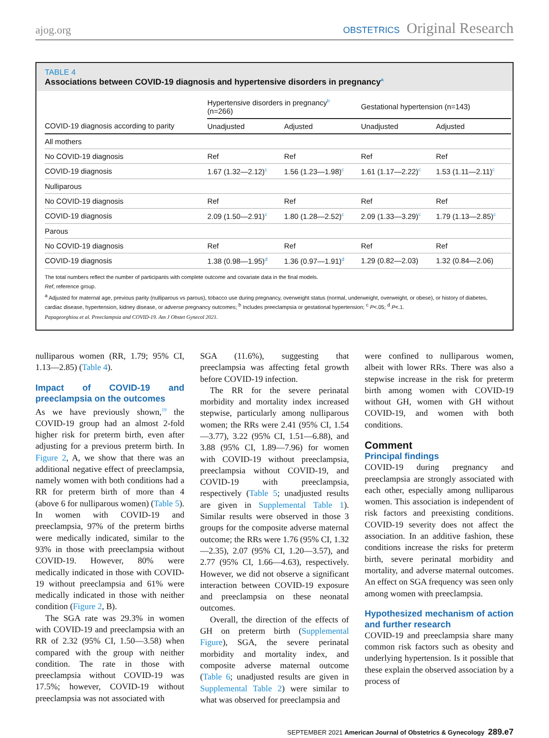ajog.org OBSTETRICS Original Research
TABLE 4
Associations between COVID-19 diagnosis and hypertensive disorders in pregnancy<sup>a</sup>
| | Hypertensive disorders in pregnancy<sup>b</sup> (n=266) | | Gestational hypertension (n=143) | |
| --- | --- | --- | --- | --- |
| COVID-19 diagnosis according to parity | Unadjusted | Adjusted | Unadjusted | Adjusted |
| All mothers | | | | |
| No COVID-19 diagnosis | Ref | Ref | Ref | Ref |
| COVID-19 diagnosis | 1.67 (1.32—2.12)<sup>c</sup> | 1.56 (1.23—1.98)<sup>c</sup> | 1.61 (1.17—2.22)<sup>c</sup> | 1.53 (1.11—2.11)<sup>c</sup> |
| Nulliparous | | | | |
| No COVID-19 diagnosis | Ref | Ref | Ref | Ref |
| COVID-19 diagnosis | 2.09 (1.50—2.91)<sup>c</sup> | 1.80 (1.28—2.52)<sup>c</sup> | 2.09 (1.33—3.29)<sup>c</sup> | 1.79 (1.13—2.85)<sup>c</sup> |
| Parous | | | | |
| No COVID-19 diagnosis | Ref | Ref | Ref | Ref |
| COVID-19 diagnosis | 1.38 (0.98—1.95)<sup>d</sup> | 1.36 (0.97—1.91)<sup>d</sup> | 1.29 (0.82—2.03) | 1.32 (0.84—2.06) |
The total numbers reflect the number of participants with complete outcome and covariate data in the final models.
Ref, reference group.
<sup>a</sup> Adjusted for maternal age, previous parity (nulliparous vs parous), tobacco use during pregnancy, overweight status (normal, underweight, overweight, or obese), or history of diabetes, cardiac disease, hypertension, kidney disease, or adverse pregnancy outcomes; <sup>b</sup> Includes preeclampsia or gestational hypertension; <sup>c</sup> P<.05; <sup>d</sup> P<.1.
Papageorghiou et al. Preeclampsia and COVID-19. Am J Obstet Gynecol 2021.
nulliparous women (RR, 1.79; 95% CI, 1.13—2.85) (Table 4).
Impact of COVID-19 and preeclampsia on the outcomes
As we have previously shown,<sup>19</sup> the COVID-19 group had an almost 2-fold higher risk for preterm birth, even after adjusting for a previous preterm birth. In Figure 2, A, we show that there was an additional negative effect of preeclampsia, namely women with both conditions had a RR for preterm birth of more than 4 (above 6 for nulliparous women) (Table 5). In women with COVID-19 and preeclampsia, 97% of the preterm births were medically indicated, similar to the 93% in those with preeclampsia without COVID-19. However, 80% were medically indicated in those with COVID-19 without preeclampsia and 61% were medically indicated in those with neither condition (Figure 2, B).
The SGA rate was 29.3% in women with COVID-19 and preeclampsia with an RR of 2.32 (95% CI, 1.50—3.58) when compared with the group with neither condition. The rate in those with preeclampsia without COVID-19 was 17.5%; however, COVID-19 without preeclampsia was not associated with
SGA (11.6%), suggesting that preeclampsia was affecting fetal growth before COVID-19 infection.
The RR for the severe perinatal morbidity and mortality index increased stepwise, particularly among nulliparous women; the RRs were 2.41 (95% CI, 1.54—3.77), 3.22 (95% CI, 1.51—6.88), and 3.88 (95% CI, 1.89—7.96) for women with COVID-19 without preeclampsia, preeclampsia without COVID-19, and COVID-19 with preeclampsia, respectively (Table 5; unadjusted results are given in Supplemental Table 1). Similar results were observed in those 3 groups for the composite adverse maternal outcome; the RRs were 1.76 (95% CI, 1.32—2.35), 2.07 (95% CI, 1.20—3.57), and 2.77 (95% CI, 1.66—4.63), respectively. However, we did not observe a significant interaction between COVID-19 exposure and preeclampsia on these neonatal outcomes.
Overall, the direction of the effects of GH on preterm birth (Supplemental Figure), SGA, the severe perinatal morbidity and mortality index, and composite adverse maternal outcome (Table 6; unadjusted results are given in Supplemental Table 2) were similar to what was observed for preeclampsia and
were confined to nulliparous women, albeit with lower RRs. There was also a stepwise increase in the risk for preterm birth among women with COVID-19 without GH, women with GH without COVID-19, and women with both conditions.
Comment
Principal findings
COVID-19 during pregnancy and preeclampsia are strongly associated with each other, especially among nulliparous women. This association is independent of risk factors and preexisting conditions. COVID-19 severity does not affect the association. In an additive fashion, these conditions increase the risks for preterm birth, severe perinatal morbidity and mortality, and adverse maternal outcomes. An effect on SGA frequency was seen only among women with preeclampsia.
Hypothesized mechanism of action and further research
COVID-19 and preeclampsia share many common risk factors such as obesity and underlying hypertension. Is it possible that these explain the observed association by a process of
SEPTEMBER 2021 American Journal of Obstetrics & Gynecology 289.e7